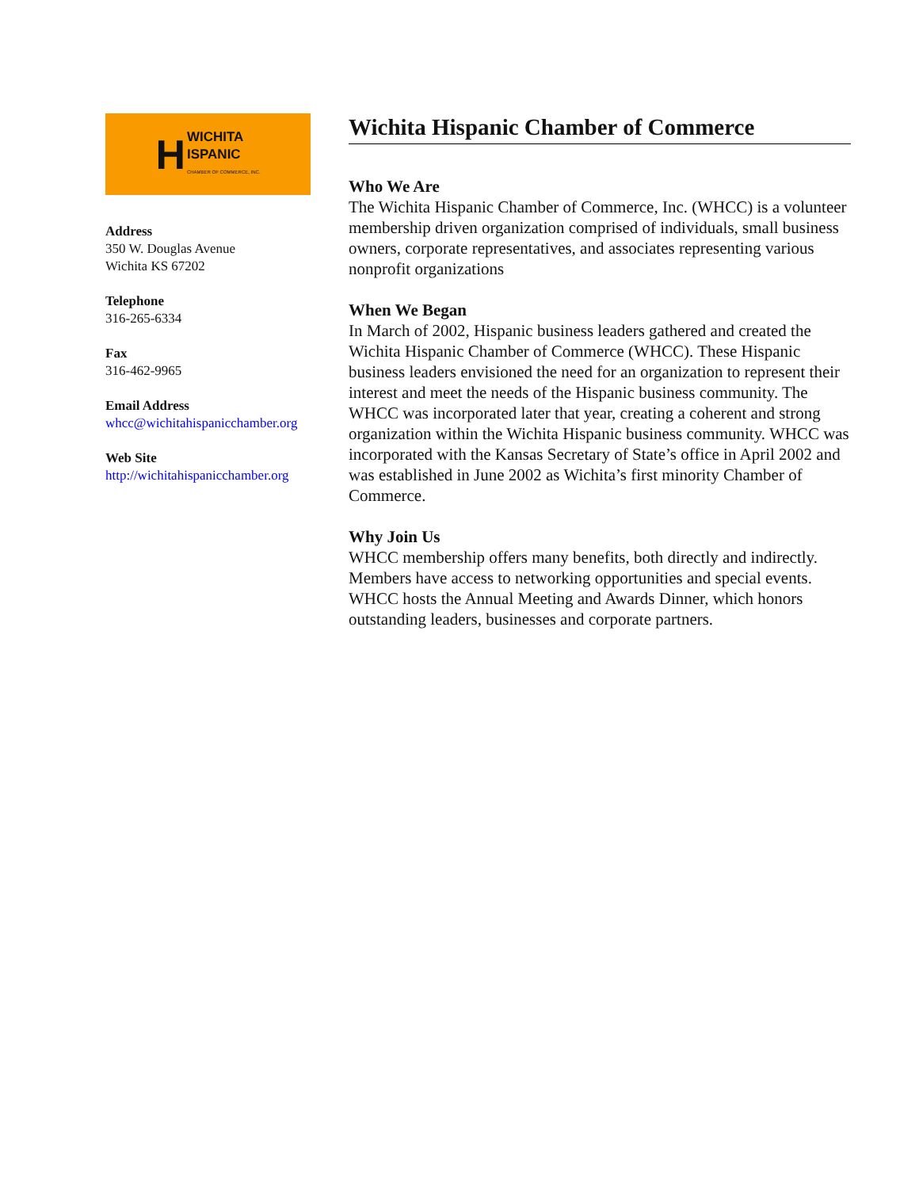H WICHITA
ISPANIC
CHAMBER OF COMMERCE, INC.
Address
350 W. Douglas Avenue
Wichita KS 67202
Telephone
316-265-6334
Fax
316-462-9965
Email Address
whcc@wichitahispanicchamber.org
Web Site
http://wichitahispanicchamber.org
Wichita Hispanic Chamber of Commerce
Who We Are
The Wichita Hispanic Chamber of Commerce, Inc. (WHCC) is a volunteer membership driven organization comprised of individuals, small business owners, corporate representatives, and associates representing various nonprofit organizations
When We Began
In March of 2002, Hispanic business leaders gathered and created the Wichita Hispanic Chamber of Commerce (WHCC). These Hispanic business leaders envisioned the need for an organization to represent their interest and meet the needs of the Hispanic business community. The WHCC was incorporated later that year, creating a coherent and strong organization within the Wichita Hispanic business community. WHCC was incorporated with the Kansas Secretary of State’s office in April 2002 and was established in June 2002 as Wichita’s first minority Chamber of Commerce.
Why Join Us
WHCC membership offers many benefits, both directly and indirectly. Members have access to networking opportunities and special events. WHCC hosts the Annual Meeting and Awards Dinner, which honors outstanding leaders, businesses and corporate partners.